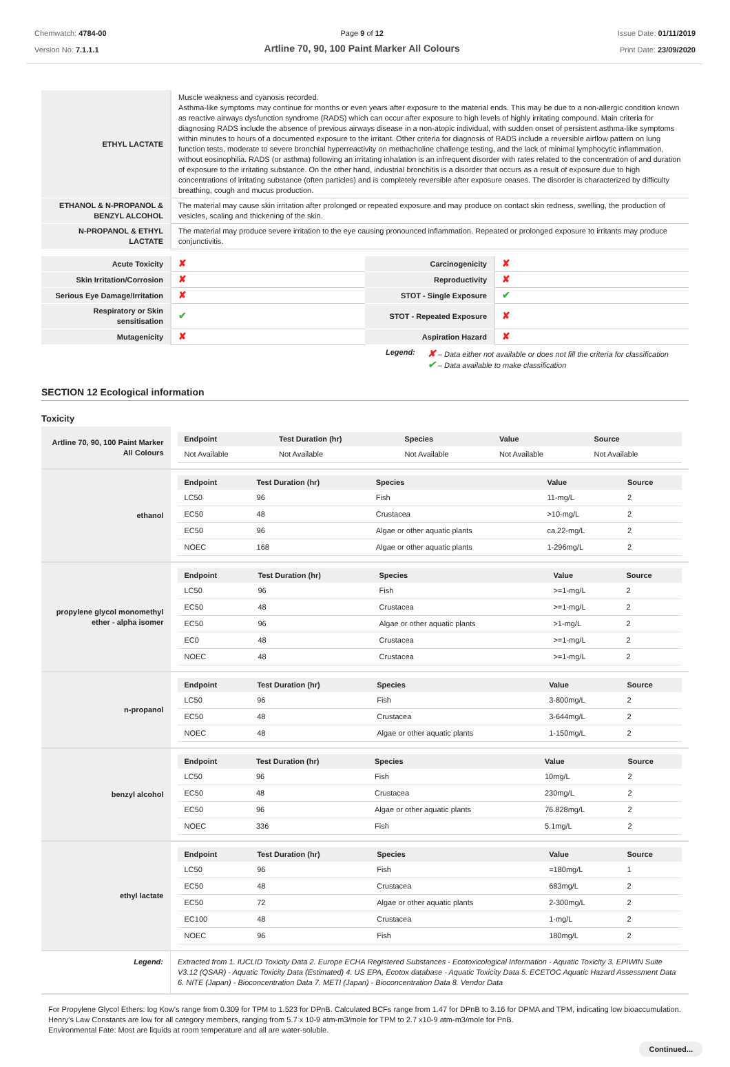Chemwatch: 4784-00
Version No: 7.1.1.1
Page 9 of 12
Artline 70, 90, 100 Paint Marker All Colours
Issue Date: 01/11/2019
Print Date: 23/09/2020
| ETHYL LACTATE | Muscle weakness and cyanosis recorded. Asthma-like symptoms may continue for months or even years after exposure to the material ends. This may be due to a non-allergic condition known as reactive airways dysfunction syndrome (RADS) which can occur after exposure to high levels of highly irritating compound. Main criteria for diagnosing RADS include the absence of previous airways disease in a non-atopic individual, with sudden onset of persistent asthma-like symptoms within minutes to hours of a documented exposure to the irritant. Other criteria for diagnosis of RADS include a reversible airflow pattern on lung function tests, moderate to severe bronchial hyperreactivity on methacholine challenge testing, and the lack of minimal lymphocytic inflammation, without eosinophilia. RADS (or asthma) following an irritating inhalation is an infrequent disorder with rates related to the concentration of and duration of exposure to the irritating substance. On the other hand, industrial bronchitis is a disorder that occurs as a result of exposure due to high concentrations of irritating substance (often particles) and is completely reversible after exposure ceases. The disorder is characterized by difficulty breathing, cough and mucus production. |
| ETHANOL & N-PROPANOL & BENZYL ALCOHOL | The material may cause skin irritation after prolonged or repeated exposure and may produce on contact skin redness, swelling, the production of vesicles, scaling and thickening of the skin. |
| N-PROPANOL & ETHYL LACTATE | The material may produce severe irritation to the eye causing pronounced inflammation. Repeated or prolonged exposure to irritants may produce conjunctivitis. |
| Acute Toxicity | ✘ | Carcinogenicity | ✘ |
| Skin Irritation/Corrosion | ✘ | Reproductivity | ✘ |
| Serious Eye Damage/Irritation | ✘ | STOT - Single Exposure | ✔ |
| Respiratory or Skin sensitisation | ✔ | STOT - Repeated Exposure | ✘ |
| Mutagenicity | ✘ | Aspiration Hazard | ✘ |
Legend:
✘ – Data either not available or does not fill the criteria for classification
✔ – Data available to make classification
SECTION 12 Ecological information
Toxicity
| Artline 70, 90, 100 Paint Marker All Colours | / Endpoint / Test Duration (hr) / Species / Value / Source / / --- / --- / --- / --- / --- / / Not Available / Not Available / Not Available / Not Available / Not Available / |
| ethanol | / Endpoint / Test Duration (hr) / Species / Value / Source / / --- / --- / --- / --- / --- / / LC50 / 96 / Fish / 11-mg/L / 2 / / EC50 / 48 / Crustacea / >10-mg/L / 2 / / EC50 / 96 / Algae or other aquatic plants / ca.22-mg/L / 2 / / NOEC / 168 / Algae or other aquatic plants / 1-296mg/L / 2 / |
| propylene glycol monomethyl ether - alpha isomer | / Endpoint / Test Duration (hr) / Species / Value / Source / / --- / --- / --- / --- / --- / / LC50 / 96 / Fish / >=1-mg/L / 2 / / EC50 / 48 / Crustacea / >=1-mg/L / 2 / / EC50 / 96 / Algae or other aquatic plants / >1-mg/L / 2 / / EC0 / 48 / Crustacea / >=1-mg/L / 2 / / NOEC / 48 / Crustacea / >=1-mg/L / 2 / |
| n-propanol | / Endpoint / Test Duration (hr) / Species / Value / Source / / --- / --- / --- / --- / --- / / LC50 / 96 / Fish / 3-800mg/L / 2 / / EC50 / 48 / Crustacea / 3-644mg/L / 2 / / NOEC / 48 / Algae or other aquatic plants / 1-150mg/L / 2 / |
| benzyl alcohol | / Endpoint / Test Duration (hr) / Species / Value / Source / / --- / --- / --- / --- / --- / / LC50 / 96 / Fish / 10mg/L / 2 / / EC50 / 48 / Crustacea / 230mg/L / 2 / / EC50 / 96 / Algae or other aquatic plants / 76.828mg/L / 2 / / NOEC / 336 / Fish / 5.1mg/L / 2 / |
| ethyl lactate | / Endpoint / Test Duration (hr) / Species / Value / Source / / --- / --- / --- / --- / --- / / LC50 / 96 / Fish / =180mg/L / 1 / / EC50 / 48 / Crustacea / 683mg/L / 2 / / EC50 / 72 / Algae or other aquatic plants / 2-300mg/L / 2 / / EC100 / 48 / Crustacea / 1-mg/L / 2 / / NOEC / 96 / Fish / 180mg/L / 2 / |
| Legend: | Extracted from 1. IUCLID Toxicity Data 2. Europe ECHA Registered Substances - Ecotoxicological Information - Aquatic Toxicity 3. EPIWIN Suite V3.12 (QSAR) - Aquatic Toxicity Data (Estimated) 4. US EPA, Ecotox database - Aquatic Toxicity Data 5. ECETOC Aquatic Hazard Assessment Data 6. NITE (Japan) - Bioconcentration Data 7. METI (Japan) - Bioconcentration Data 8. Vendor Data |
For Propylene Glycol Ethers: log Kow's range from 0.309 for TPM to 1.523 for DPnB. Calculated BCFs range from 1.47 for DPnB to 3.16 for DPMA and TPM, indicating low bioaccumulation. Henry's Law Constants are low for all category members, ranging from 5.7 x 10-9 atm-m3/mole for TPM to 2.7 x10-9 atm-m3/mole for PnB.
Environmental Fate: Most are liquids at room temperature and all are water-soluble.
Continued...